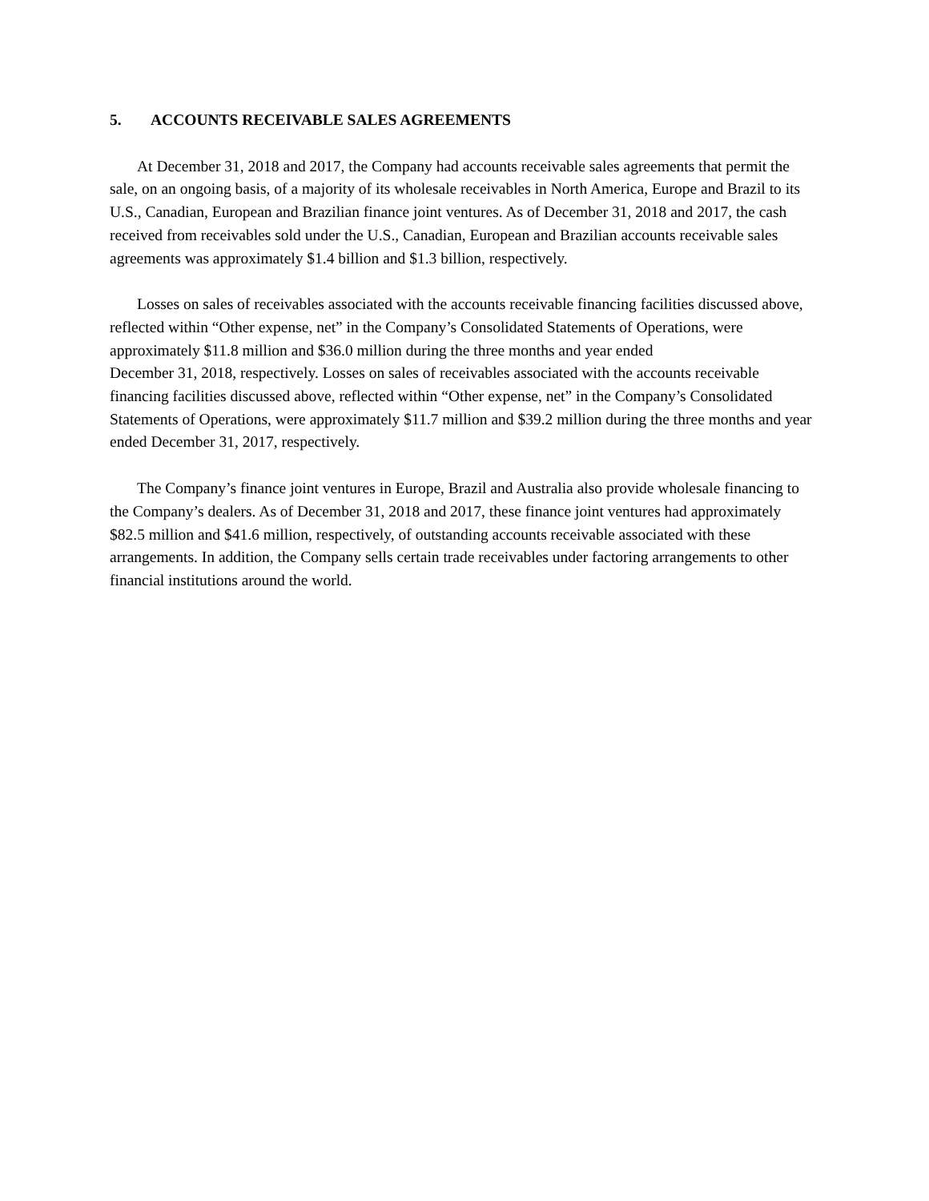5. ACCOUNTS RECEIVABLE SALES AGREEMENTS
At December 31, 2018 and 2017, the Company had accounts receivable sales agreements that permit the sale, on an ongoing basis, of a majority of its wholesale receivables in North America, Europe and Brazil to its U.S., Canadian, European and Brazilian finance joint ventures. As of December 31, 2018 and 2017, the cash received from receivables sold under the U.S., Canadian, European and Brazilian accounts receivable sales agreements was approximately $1.4 billion and $1.3 billion, respectively.
Losses on sales of receivables associated with the accounts receivable financing facilities discussed above, reflected within “Other expense, net” in the Company’s Consolidated Statements of Operations, were approximately $11.8 million and $36.0 million during the three months and year ended
December 31, 2018, respectively. Losses on sales of receivables associated with the accounts receivable financing facilities discussed above, reflected within “Other expense, net” in the Company’s Consolidated Statements of Operations, were approximately $11.7 million and $39.2 million during the three months and year ended December 31, 2017, respectively.
The Company’s finance joint ventures in Europe, Brazil and Australia also provide wholesale financing to the Company’s dealers. As of December 31, 2018 and 2017, these finance joint ventures had approximately $82.5 million and $41.6 million, respectively, of outstanding accounts receivable associated with these arrangements. In addition, the Company sells certain trade receivables under factoring arrangements to other financial institutions around the world.